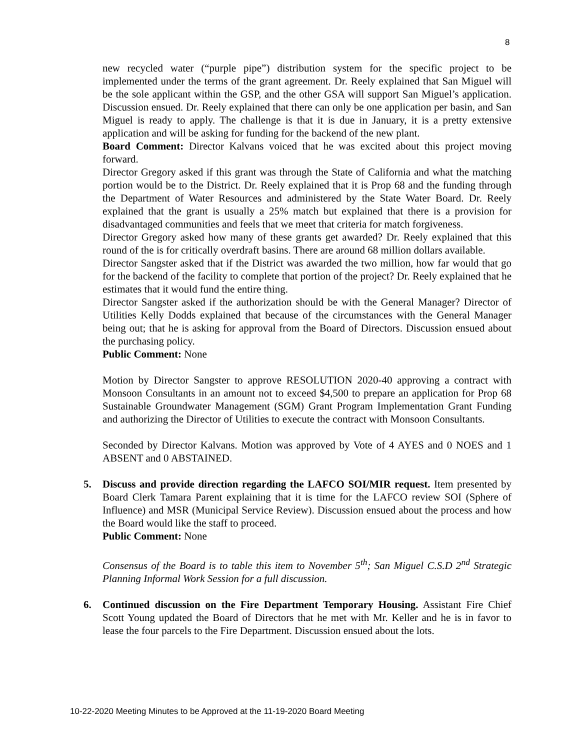8
new recycled water (“purple pipe”) distribution system for the specific project to be implemented under the terms of the grant agreement. Dr. Reely explained that San Miguel will be the sole applicant within the GSP, and the other GSA will support San Miguel’s application. Discussion ensued. Dr. Reely explained that there can only be one application per basin, and San Miguel is ready to apply. The challenge is that it is due in January, it is a pretty extensive application and will be asking for funding for the backend of the new plant.
Board Comment: Director Kalvans voiced that he was excited about this project moving forward.
Director Gregory asked if this grant was through the State of California and what the matching portion would be to the District. Dr. Reely explained that it is Prop 68 and the funding through the Department of Water Resources and administered by the State Water Board. Dr. Reely explained that the grant is usually a 25% match but explained that there is a provision for disadvantaged communities and feels that we meet that criteria for match forgiveness.
Director Gregory asked how many of these grants get awarded? Dr. Reely explained that this round of the is for critically overdraft basins. There are around 68 million dollars available.
Director Sangster asked that if the District was awarded the two million, how far would that go for the backend of the facility to complete that portion of the project? Dr. Reely explained that he estimates that it would fund the entire thing.
Director Sangster asked if the authorization should be with the General Manager? Director of Utilities Kelly Dodds explained that because of the circumstances with the General Manager being out; that he is asking for approval from the Board of Directors. Discussion ensued about the purchasing policy.
Public Comment: None
Motion by Director Sangster to approve RESOLUTION 2020-40 approving a contract with Monsoon Consultants in an amount not to exceed $4,500 to prepare an application for Prop 68 Sustainable Groundwater Management (SGM) Grant Program Implementation Grant Funding and authorizing the Director of Utilities to execute the contract with Monsoon Consultants.
Seconded by Director Kalvans. Motion was approved by Vote of 4 AYES and 0 NOES and 1 ABSENT and 0 ABSTAINED.
5. Discuss and provide direction regarding the LAFCO SOI/MIR request. Item presented by Board Clerk Tamara Parent explaining that it is time for the LAFCO review SOI (Sphere of Influence) and MSR (Municipal Service Review). Discussion ensued about the process and how the Board would like the staff to proceed.
Public Comment: None
Consensus of the Board is to table this item to November 5<sup>th</sup>; San Miguel C.S.D 2<sup>nd</sup> Strategic Planning Informal Work Session for a full discussion.
6. Continued discussion on the Fire Department Temporary Housing. Assistant Fire Chief Scott Young updated the Board of Directors that he met with Mr. Keller and he is in favor to lease the four parcels to the Fire Department. Discussion ensued about the lots.
10-22-2020 Meeting Minutes to be Approved at the 11-19-2020 Board Meeting